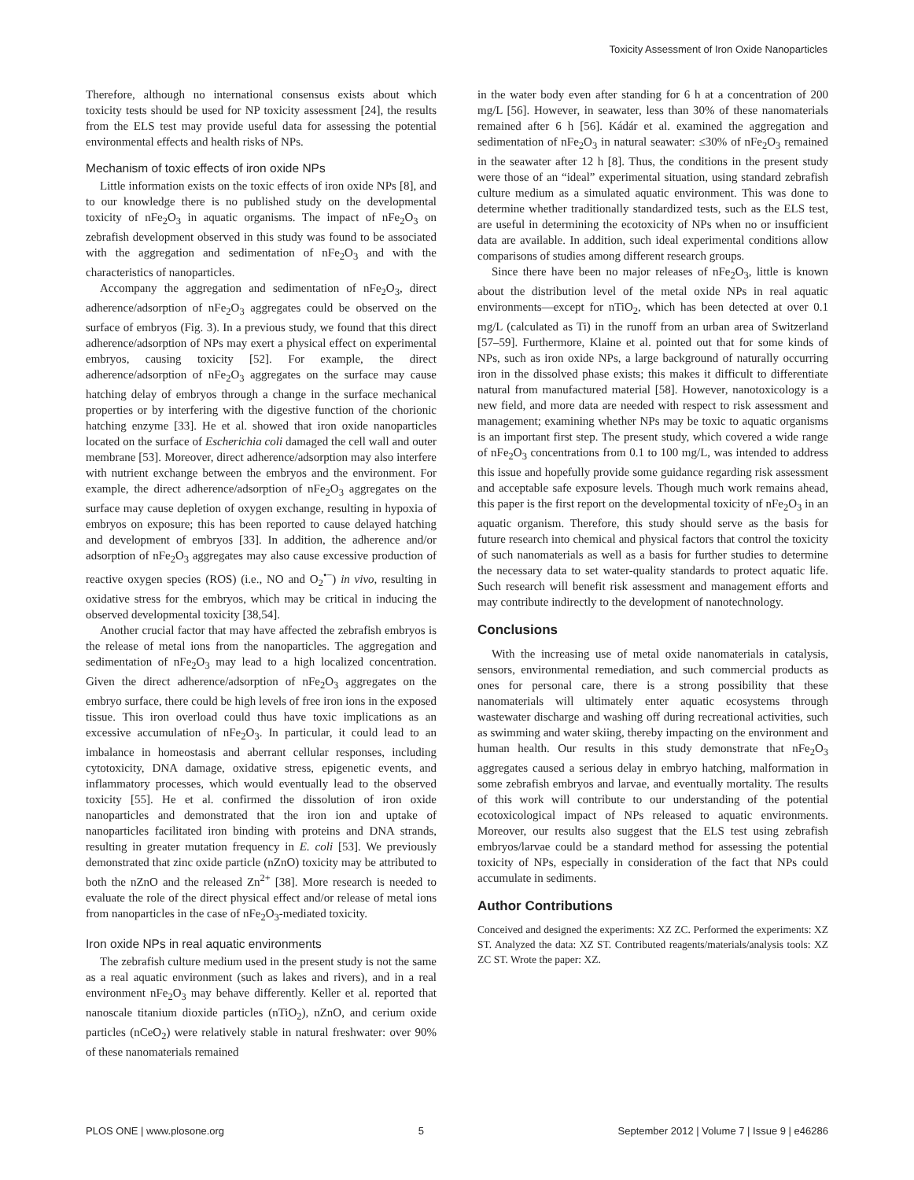Toxicity Assessment of Iron Oxide Nanoparticles
Therefore, although no international consensus exists about which toxicity tests should be used for NP toxicity assessment [24], the results from the ELS test may provide useful data for assessing the potential environmental effects and health risks of NPs.
Mechanism of toxic effects of iron oxide NPs
Little information exists on the toxic effects of iron oxide NPs [8], and to our knowledge there is no published study on the developmental toxicity of nFe<sub>2</sub>O<sub>3</sub> in aquatic organisms. The impact of nFe<sub>2</sub>O<sub>3</sub> on zebrafish development observed in this study was found to be associated with the aggregation and sedimentation of nFe<sub>2</sub>O<sub>3</sub> and with the characteristics of nanoparticles.
Accompany the aggregation and sedimentation of nFe<sub>2</sub>O<sub>3</sub>, direct adherence/adsorption of nFe<sub>2</sub>O<sub>3</sub> aggregates could be observed on the surface of embryos (Fig. 3). In a previous study, we found that this direct adherence/adsorption of NPs may exert a physical effect on experimental embryos, causing toxicity [52]. For example, the direct adherence/adsorption of nFe<sub>2</sub>O<sub>3</sub> aggregates on the surface may cause hatching delay of embryos through a change in the surface mechanical properties or by interfering with the digestive function of the chorionic hatching enzyme [33]. He et al. showed that iron oxide nanoparticles located on the surface of Escherichia coli damaged the cell wall and outer membrane [53]. Moreover, direct adherence/adsorption may also interfere with nutrient exchange between the embryos and the environment. For example, the direct adherence/adsorption of nFe<sub>2</sub>O<sub>3</sub> aggregates on the surface may cause depletion of oxygen exchange, resulting in hypoxia of embryos on exposure; this has been reported to cause delayed hatching and development of embryos [33]. In addition, the adherence and/or adsorption of nFe<sub>2</sub>O<sub>3</sub> aggregates may also cause excessive production of reactive oxygen species (ROS) (i.e., NO and O<sub>2</sub><sup>•−</sup>) in vivo, resulting in oxidative stress for the embryos, which may be critical in inducing the observed developmental toxicity [38,54].
Another crucial factor that may have affected the zebrafish embryos is the release of metal ions from the nanoparticles. The aggregation and sedimentation of nFe<sub>2</sub>O<sub>3</sub> may lead to a high localized concentration. Given the direct adherence/adsorption of nFe<sub>2</sub>O<sub>3</sub> aggregates on the embryo surface, there could be high levels of free iron ions in the exposed tissue. This iron overload could thus have toxic implications as an excessive accumulation of nFe<sub>2</sub>O<sub>3</sub>. In particular, it could lead to an imbalance in homeostasis and aberrant cellular responses, including cytotoxicity, DNA damage, oxidative stress, epigenetic events, and inflammatory processes, which would eventually lead to the observed toxicity [55]. He et al. confirmed the dissolution of iron oxide nanoparticles and demonstrated that the iron ion and uptake of nanoparticles facilitated iron binding with proteins and DNA strands, resulting in greater mutation frequency in E. coli [53]. We previously demonstrated that zinc oxide particle (nZnO) toxicity may be attributed to both the nZnO and the released Zn<sup>2+</sup> [38]. More research is needed to evaluate the role of the direct physical effect and/or release of metal ions from nanoparticles in the case of nFe<sub>2</sub>O<sub>3</sub>-mediated toxicity.
Iron oxide NPs in real aquatic environments
The zebrafish culture medium used in the present study is not the same as a real aquatic environment (such as lakes and rivers), and in a real environment nFe<sub>2</sub>O<sub>3</sub> may behave differently. Keller et al. reported that nanoscale titanium dioxide particles (nTiO<sub>2</sub>), nZnO, and cerium oxide particles (nCeO<sub>2</sub>) were relatively stable in natural freshwater: over 90% of these nanomaterials remained
in the water body even after standing for 6 h at a concentration of 200 mg/L [56]. However, in seawater, less than 30% of these nanomaterials remained after 6 h [56]. Kádár et al. examined the aggregation and sedimentation of nFe<sub>2</sub>O<sub>3</sub> in natural seawater: ≤30% of nFe<sub>2</sub>O<sub>3</sub> remained in the seawater after 12 h [8]. Thus, the conditions in the present study were those of an “ideal” experimental situation, using standard zebrafish culture medium as a simulated aquatic environment. This was done to determine whether traditionally standardized tests, such as the ELS test, are useful in determining the ecotoxicity of NPs when no or insufficient data are available. In addition, such ideal experimental conditions allow comparisons of studies among different research groups.
Since there have been no major releases of nFe<sub>2</sub>O<sub>3</sub>, little is known about the distribution level of the metal oxide NPs in real aquatic environments—except for nTiO<sub>2</sub>, which has been detected at over 0.1 mg/L (calculated as Ti) in the runoff from an urban area of Switzerland [57–59]. Furthermore, Klaine et al. pointed out that for some kinds of NPs, such as iron oxide NPs, a large background of naturally occurring iron in the dissolved phase exists; this makes it difficult to differentiate natural from manufactured material [58]. However, nanotoxicology is a new field, and more data are needed with respect to risk assessment and management; examining whether NPs may be toxic to aquatic organisms is an important first step. The present study, which covered a wide range of nFe<sub>2</sub>O<sub>3</sub> concentrations from 0.1 to 100 mg/L, was intended to address this issue and hopefully provide some guidance regarding risk assessment and acceptable safe exposure levels. Though much work remains ahead, this paper is the first report on the developmental toxicity of nFe<sub>2</sub>O<sub>3</sub> in an aquatic organism. Therefore, this study should serve as the basis for future research into chemical and physical factors that control the toxicity of such nanomaterials as well as a basis for further studies to determine the necessary data to set water-quality standards to protect aquatic life. Such research will benefit risk assessment and management efforts and may contribute indirectly to the development of nanotechnology.
Conclusions
With the increasing use of metal oxide nanomaterials in catalysis, sensors, environmental remediation, and such commercial products as ones for personal care, there is a strong possibility that these nanomaterials will ultimately enter aquatic ecosystems through wastewater discharge and washing off during recreational activities, such as swimming and water skiing, thereby impacting on the environment and human health. Our results in this study demonstrate that nFe<sub>2</sub>O<sub>3</sub> aggregates caused a serious delay in embryo hatching, malformation in some zebrafish embryos and larvae, and eventually mortality. The results of this work will contribute to our understanding of the potential ecotoxicological impact of NPs released to aquatic environments. Moreover, our results also suggest that the ELS test using zebrafish embryos/larvae could be a standard method for assessing the potential toxicity of NPs, especially in consideration of the fact that NPs could accumulate in sediments.
Author Contributions
Conceived and designed the experiments: XZ ZC. Performed the experiments: XZ ST. Analyzed the data: XZ ST. Contributed reagents/materials/analysis tools: XZ ZC ST. Wrote the paper: XZ.
PLOS ONE | www.plosone.org 5 September 2012 | Volume 7 | Issue 9 | e46286